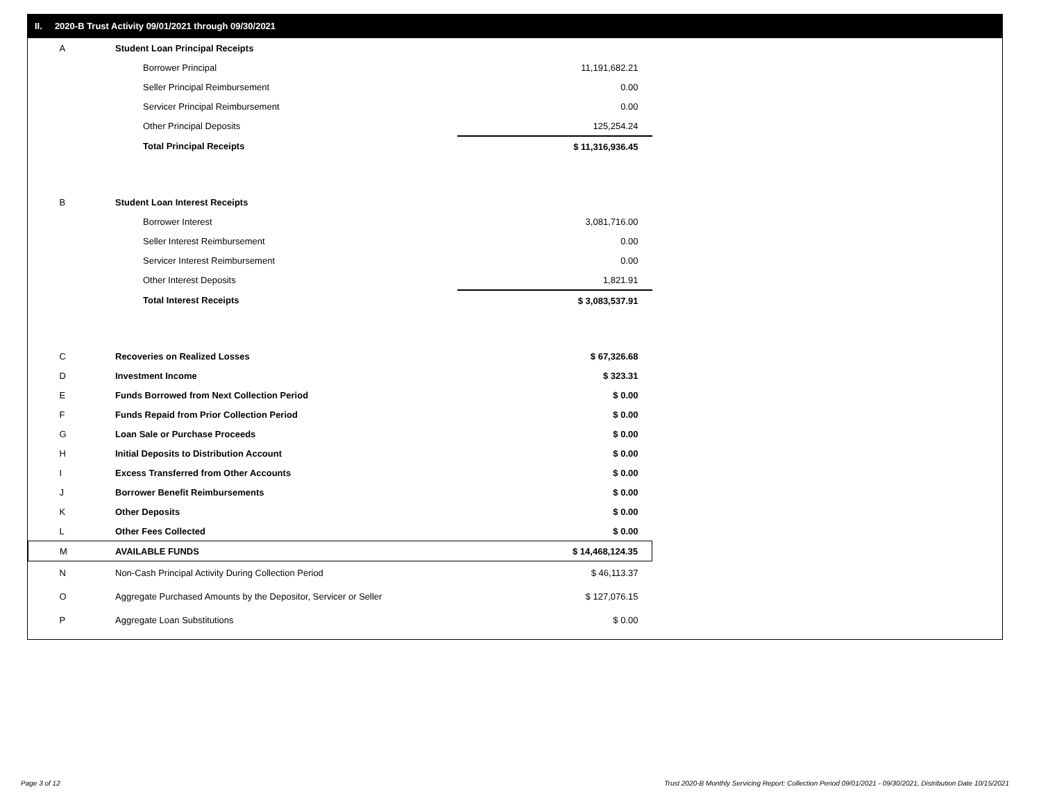II. 2020-B Trust Activity 09/01/2021 through 09/30/2021
| A | Student Loan Principal Receipts | |
| | Borrower Principal | 11,191,682.21 |
| | Seller Principal Reimbursement | 0.00 |
| | Servicer Principal Reimbursement | 0.00 |
| | Other Principal Deposits | 125,254.24 |
| | Total Principal Receipts | $ 11,316,936.45 |
| B | Student Loan Interest Receipts | |
| | Borrower Interest | 3,081,716.00 |
| | Seller Interest Reimbursement | 0.00 |
| | Servicer Interest Reimbursement | 0.00 |
| | Other Interest Deposits | 1,821.91 |
| | Total Interest Receipts | $ 3,083,537.91 |
| C | Recoveries on Realized Losses | $ 67,326.68 |
| D | Investment Income | $ 323.31 |
| E | Funds Borrowed from Next Collection Period | $ 0.00 |
| F | Funds Repaid from Prior Collection Period | $ 0.00 |
| G | Loan Sale or Purchase Proceeds | $ 0.00 |
| H | Initial Deposits to Distribution Account | $ 0.00 |
| I | Excess Transferred from Other Accounts | $ 0.00 |
| J | Borrower Benefit Reimbursements | $ 0.00 |
| K | Other Deposits | $ 0.00 |
| L | Other Fees Collected | $ 0.00 |
| M | AVAILABLE FUNDS | $ 14,468,124.35 |
| N | Non-Cash Principal Activity During Collection Period | $ 46,113.37 |
| O | Aggregate Purchased Amounts by the Depositor, Servicer or Seller | $ 127,076.15 |
| P | Aggregate Loan Substitutions | $ 0.00 |
Page 3 of 12
Trust 2020-B Monthly Servicing Report: Collection Period 09/01/2021 - 09/30/2021, Distribution Date 10/15/2021